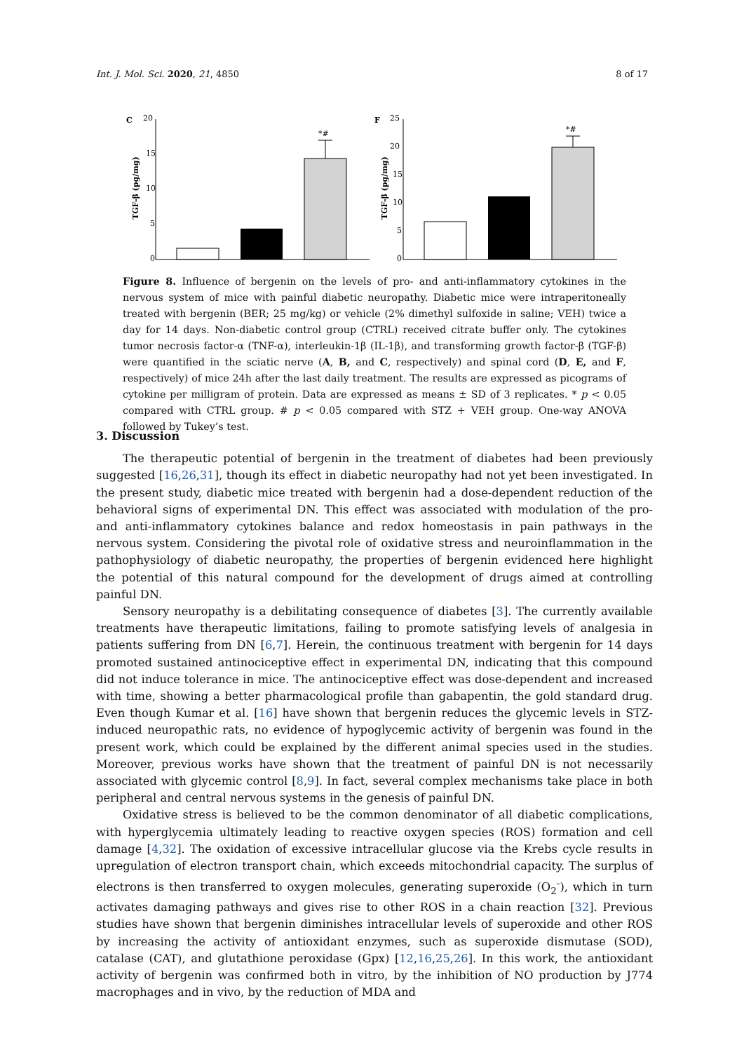Int. J. Mol. Sci. 2020, 21, 4850 8 of 17
C
20
15
10
5
0
TGF-β (pg/mg)
*#
F
25
20
15
10
5
0
TGF-β (pg/mg)
*#
Figure 8. Influence of bergenin on the levels of pro- and anti-inflammatory cytokines in the nervous system of mice with painful diabetic neuropathy. Diabetic mice were intraperitoneally treated with bergenin (BER; 25 mg/kg) or vehicle (2% dimethyl sulfoxide in saline; VEH) twice a day for 14 days. Non-diabetic control group (CTRL) received citrate buffer only. The cytokines tumor necrosis factor-α (TNF-α), interleukin-1β (IL-1β), and transforming growth factor-β (TGF-β) were quantified in the sciatic nerve (A, B, and C, respectively) and spinal cord (D, E, and F, respectively) of mice 24h after the last daily treatment. The results are expressed as picograms of cytokine per milligram of protein. Data are expressed as means ± SD of 3 replicates. * p < 0.05 compared with CTRL group. # p < 0.05 compared with STZ + VEH group. One-way ANOVA followed by Tukey’s test.
3. Discussion
The therapeutic potential of bergenin in the treatment of diabetes had been previously suggested [16,26,31], though its effect in diabetic neuropathy had not yet been investigated. In the present study, diabetic mice treated with bergenin had a dose-dependent reduction of the behavioral signs of experimental DN. This effect was associated with modulation of the pro- and anti-inflammatory cytokines balance and redox homeostasis in pain pathways in the nervous system. Considering the pivotal role of oxidative stress and neuroinflammation in the pathophysiology of diabetic neuropathy, the properties of bergenin evidenced here highlight the potential of this natural compound for the development of drugs aimed at controlling painful DN.
Sensory neuropathy is a debilitating consequence of diabetes [3]. The currently available treatments have therapeutic limitations, failing to promote satisfying levels of analgesia in patients suffering from DN [6,7]. Herein, the continuous treatment with bergenin for 14 days promoted sustained antinociceptive effect in experimental DN, indicating that this compound did not induce tolerance in mice. The antinociceptive effect was dose-dependent and increased with time, showing a better pharmacological profile than gabapentin, the gold standard drug. Even though Kumar et al. [16] have shown that bergenin reduces the glycemic levels in STZ-induced neuropathic rats, no evidence of hypoglycemic activity of bergenin was found in the present work, which could be explained by the different animal species used in the studies. Moreover, previous works have shown that the treatment of painful DN is not necessarily associated with glycemic control [8,9]. In fact, several complex mechanisms take place in both peripheral and central nervous systems in the genesis of painful DN.
Oxidative stress is believed to be the common denominator of all diabetic complications, with hyperglycemia ultimately leading to reactive oxygen species (ROS) formation and cell damage [4,32]. The oxidation of excessive intracellular glucose via the Krebs cycle results in upregulation of electron transport chain, which exceeds mitochondrial capacity. The surplus of electrons is then transferred to oxygen molecules, generating superoxide (O<sub>2</sub><sup>-</sup>), which in turn activates damaging pathways and gives rise to other ROS in a chain reaction [32]. Previous studies have shown that bergenin diminishes intracellular levels of superoxide and other ROS by increasing the activity of antioxidant enzymes, such as superoxide dismutase (SOD), catalase (CAT), and glutathione peroxidase (Gpx) [12,16,25,26]. In this work, the antioxidant activity of bergenin was confirmed both in vitro, by the inhibition of NO production by J774 macrophages and in vivo, by the reduction of MDA and